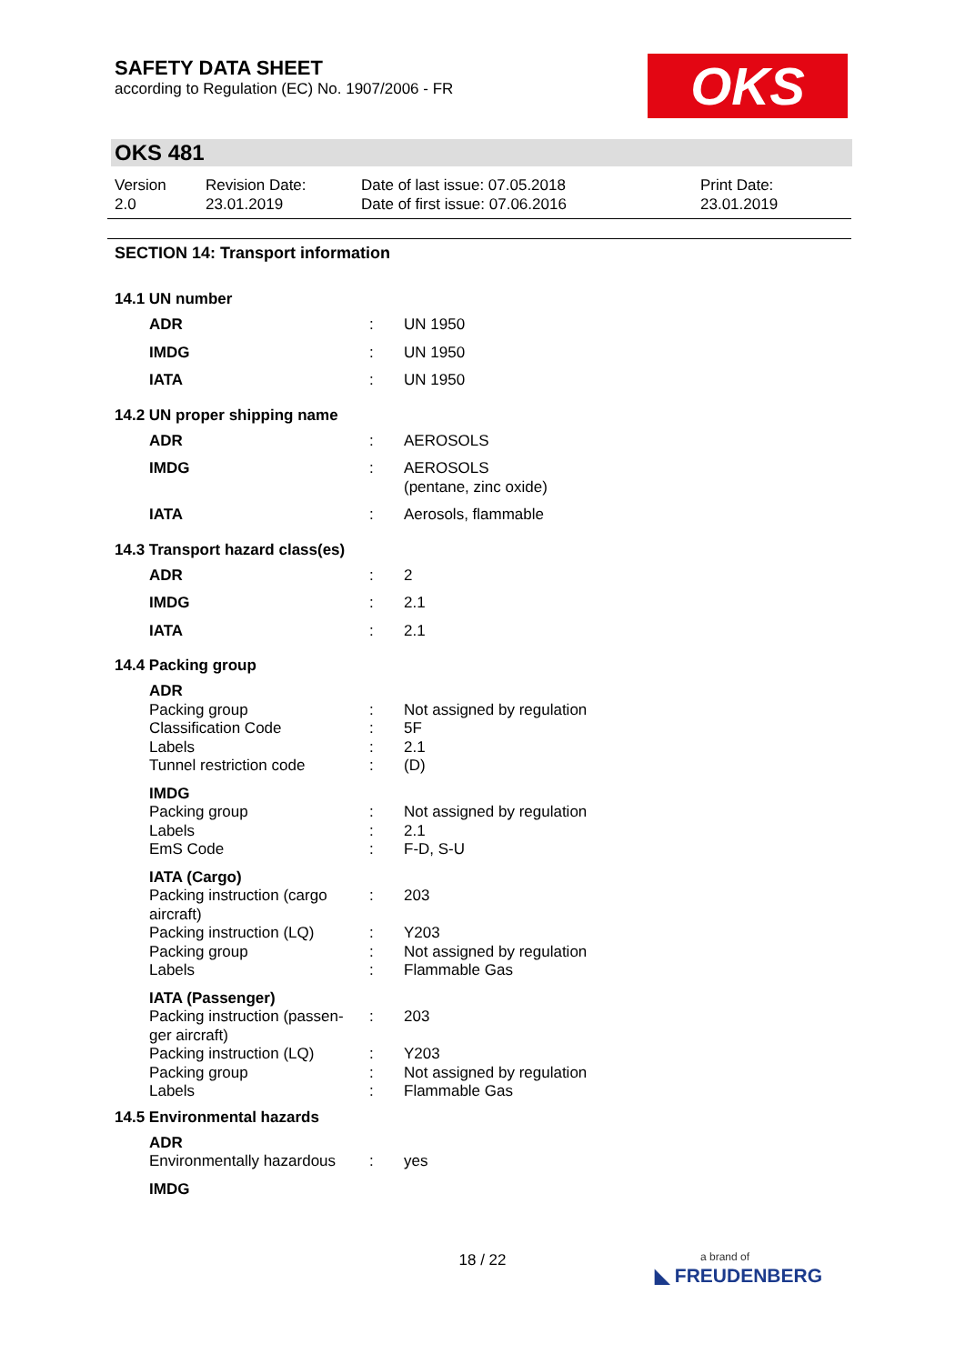SAFETY DATA SHEET
according to Regulation (EC) No. 1907/2006 - FR
OKS
OKS 481
Version
2.0
Revision Date:
23.01.2019
Date of last issue: 07.05.2018
Date of first issue: 07.06.2016
Print Date:
23.01.2019
SECTION 14: Transport information
14.1 UN number
| ADR | : | UN 1950 |
| IMDG | : | UN 1950 |
| IATA | : | UN 1950 |
14.2 UN proper shipping name
| ADR | : | AEROSOLS |
| IMDG | : | AEROSOLS (pentane, zinc oxide) |
| IATA | : | Aerosols, flammable |
14.3 Transport hazard class(es)
| ADR | : | 2 |
| IMDG | : | 2.1 |
| IATA | : | 2.1 |
14.4 Packing group
| ADR | | |
| Packing group | : | Not assigned by regulation |
| Classification Code | : | 5F |
| Labels | : | 2.1 |
| Tunnel restriction code | : | (D) |
| IMDG | | |
| Packing group | : | Not assigned by regulation |
| Labels | : | 2.1 |
| EmS Code | : | F-D, S-U |
| IATA (Cargo) | | |
| Packing instruction (cargo aircraft) | : | 203 |
| Packing instruction (LQ) | : | Y203 |
| Packing group | : | Not assigned by regulation |
| Labels | : | Flammable Gas |
| IATA (Passenger) | | |
| Packing instruction (passen-ger aircraft) | : | 203 |
| Packing instruction (LQ) | : | Y203 |
| Packing group | : | Not assigned by regulation |
| Labels | : | Flammable Gas |
14.5 Environmental hazards
| ADR | | |
| Environmentally hazardous | : | yes |
| IMDG | | |
18 / 22
a brand of
◣ FREUDENBERG